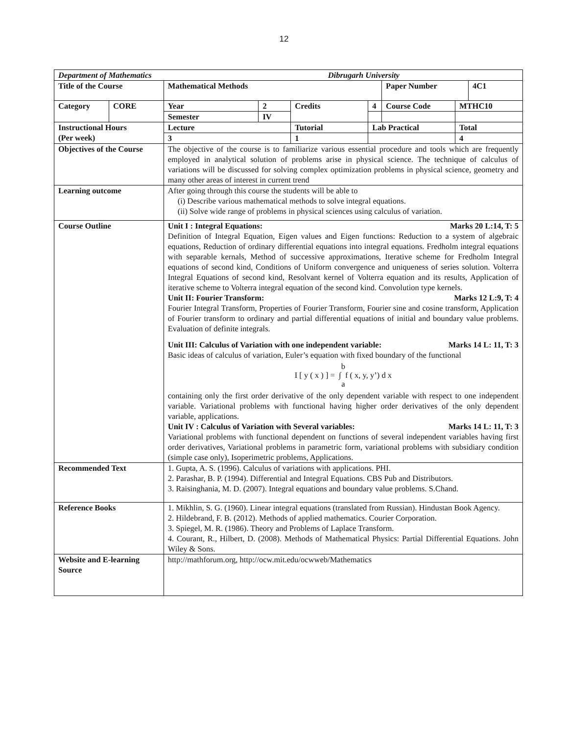12
| Department of Mathematics Dibrugarh University | | | | | | | |
| Title of the Course | | Mathematical Methods | | | | Paper Number 4C1 | |
| Category | CORE | Year | 2 | Credits | 4 | Course Code | MTHC10 |
| | | Semester | IV | | | | |
| Instructional Hours (Per week) | | Lecture | | Tutorial | Lab Practical | | Total |
| | | 3 | | 1 | | | 4 |
| Objectives of the Course | | The objective of the course is to familiarize various essential procedure and tools which are frequently employed in analytical solution of problems arise in physical science. The technique of calculus of variations will be discussed for solving complex optimization problems in physical science, geometry and many other areas of interest in current trend | | | | | |
| Learning outcome | | After going through this course the students will be able to (i) Describe various mathematical methods to solve integral equations. (ii) Solve wide range of problems in physical sciences using calculus of variation. | | | | | |
| Course Outline | | Unit I : Integral Equations: Marks 20 L:14, T: 5 Definition of Integral Equation, Eigen values and Eigen functions: Reduction to a system of algebraic equations, Reduction of ordinary differential equations into integral equations. Fredholm integral equations with separable kernals, Method of successive approximations, Iterative scheme for Fredholm Integral equations of second kind, Conditions of Uniform convergence and uniqueness of series solution. Volterra Integral Equations of second kind, Resolvant kernel of Volterra equation and its results, Application of iterative scheme to Volterra integral equation of the second kind. Convolution type kernels. Unit II: Fourier Transform: Marks 12 L:9, T: 4 Fourier Integral Transform, Properties of Fourier Transform, Fourier sine and cosine transform, Application of Fourier transform to ordinary and partial differential equations of initial and boundary value problems. Evaluation of definite integrals. Unit III: Calculus of Variation with one independent variable: Marks 14 L: 11, T: 3 Basic ideas of calculus of variation, Euler’s equation with fixed boundary of the functional b I [ y ( x ) ] = ∫ f ( x, y, y’) d x a containing only the first order derivative of the only dependent variable with respect to one independent variable. Variational problems with functional having higher order derivatives of the only dependent variable, applications. Unit IV : Calculus of Variation with Several variables: Marks 14 L: 11, T: 3 Variational problems with functional dependent on functions of several independent variables having first order derivatives, Variational problems in parametric form, variational problems with subsidiary condition (simple case only), Isoperimetric problems, Applications. | | | | | |
| Recommended Text | | 1. Gupta, A. S. (1996). Calculus of variations with applications. PHI. 2. Parashar, B. P. (1994). Differential and Integral Equations. CBS Pub and Distributors. 3. Raisinghania, M. D. (2007). Integral equations and boundary value problems. S.Chand. | | | | | |
| Reference Books | | 1. Mikhlin, S. G. (1960). Linear integral equations (translated from Russian). Hindustan Book Agency. 2. Hildebrand, F. B. (2012). Methods of applied mathematics. Courier Corporation. 3. Spiegel, M. R. (1986). Theory and Problems of Laplace Transform. 4. Courant, R., Hilbert, D. (2008). Methods of Mathematical Physics: Partial Differential Equations. John Wiley & Sons. | | | | | |
| Website and E-learning Source | | http://mathforum.org, http://ocw.mit.edu/ocwweb/Mathematics | | | | | |